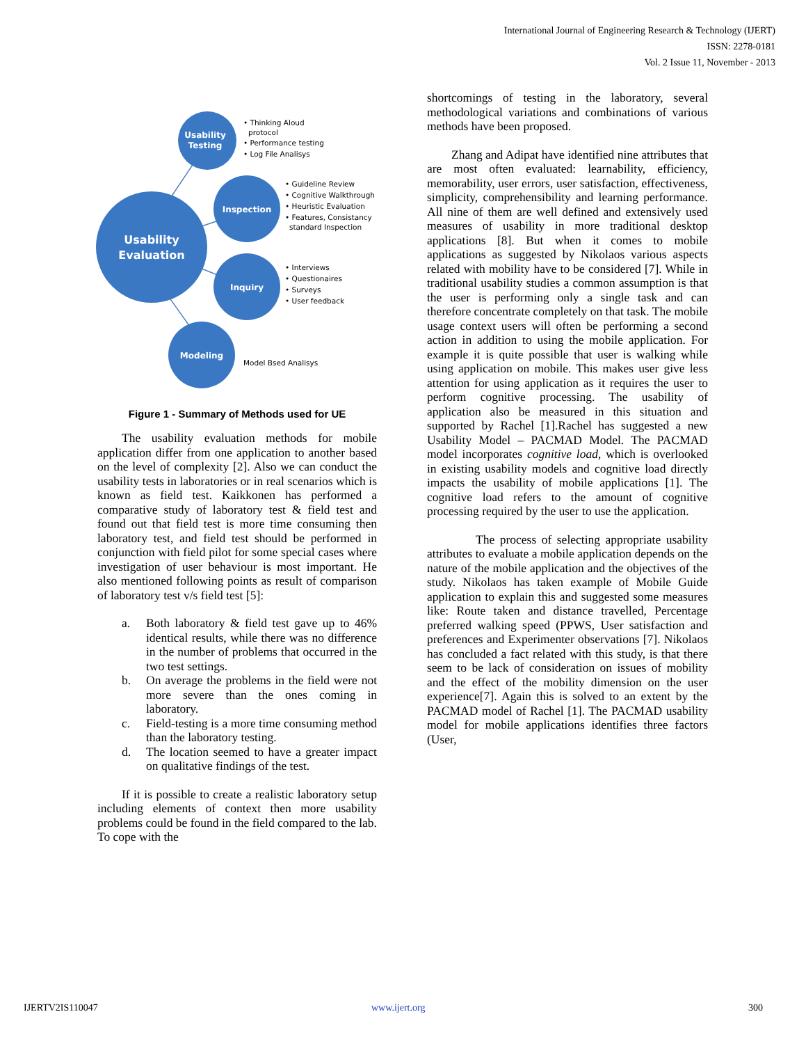International Journal of Engineering Research & Technology (IJERT)
ISSN: 2278-0181
Vol. 2 Issue 11, November - 2013
Usability
Testing
Inspection
Inquiry
Modeling
Usability
Evaluation
• Thinking Aloud
protocol
• Performance testing
• Log File Analisys
• Guideline Review
• Cognitive Walkthrough
• Heuristic Evaluation
• Features, Consistancy
standard Inspection
• Interviews
• Questionaires
• Surveys
• User feedback
Model Bsed Analisys
Figure 1 - Summary of Methods used for UE
The usability evaluation methods for mobile application differ from one application to another based on the level of complexity [2]. Also we can conduct the usability tests in laboratories or in real scenarios which is known as field test. Kaikkonen has performed a comparative study of laboratory test & field test and found out that field test is more time consuming then laboratory test, and field test should be performed in conjunction with field pilot for some special cases where investigation of user behaviour is most important. He also mentioned following points as result of comparison of laboratory test v/s field test [5]:
a. Both laboratory & field test gave up to 46% identical results, while there was no difference in the number of problems that occurred in the two test settings.
b. On average the problems in the field were not more severe than the ones coming in laboratory.
c. Field-testing is a more time consuming method than the laboratory testing.
d. The location seemed to have a greater impact on qualitative findings of the test.
If it is possible to create a realistic laboratory setup including elements of context then more usability problems could be found in the field compared to the lab. To cope with the
shortcomings of testing in the laboratory, several methodological variations and combinations of various methods have been proposed.
Zhang and Adipat have identified nine attributes that are most often evaluated: learnability, efficiency, memorability, user errors, user satisfaction, effectiveness, simplicity, comprehensibility and learning performance. All nine of them are well defined and extensively used measures of usability in more traditional desktop applications [8]. But when it comes to mobile applications as suggested by Nikolaos various aspects related with mobility have to be considered [7]. While in traditional usability studies a common assumption is that the user is performing only a single task and can therefore concentrate completely on that task. The mobile usage context users will often be performing a second action in addition to using the mobile application. For example it is quite possible that user is walking while using application on mobile. This makes user give less attention for using application as it requires the user to perform cognitive processing. The usability of application also be measured in this situation and supported by Rachel [1].Rachel has suggested a new Usability Model – PACMAD Model. The PACMAD model incorporates cognitive load, which is overlooked in existing usability models and cognitive load directly impacts the usability of mobile applications [1]. The cognitive load refers to the amount of cognitive processing required by the user to use the application.
The process of selecting appropriate usability attributes to evaluate a mobile application depends on the nature of the mobile application and the objectives of the study. Nikolaos has taken example of Mobile Guide application to explain this and suggested some measures like: Route taken and distance travelled, Percentage preferred walking speed (PPWS, User satisfaction and preferences and Experimenter observations [7]. Nikolaos has concluded a fact related with this study, is that there seem to be lack of consideration on issues of mobility and the effect of the mobility dimension on the user experience[7]. Again this is solved to an extent by the PACMAD model of Rachel [1]. The PACMAD usability model for mobile applications identifies three factors (User,
IJERTV2IS110047 www.ijert.org 300